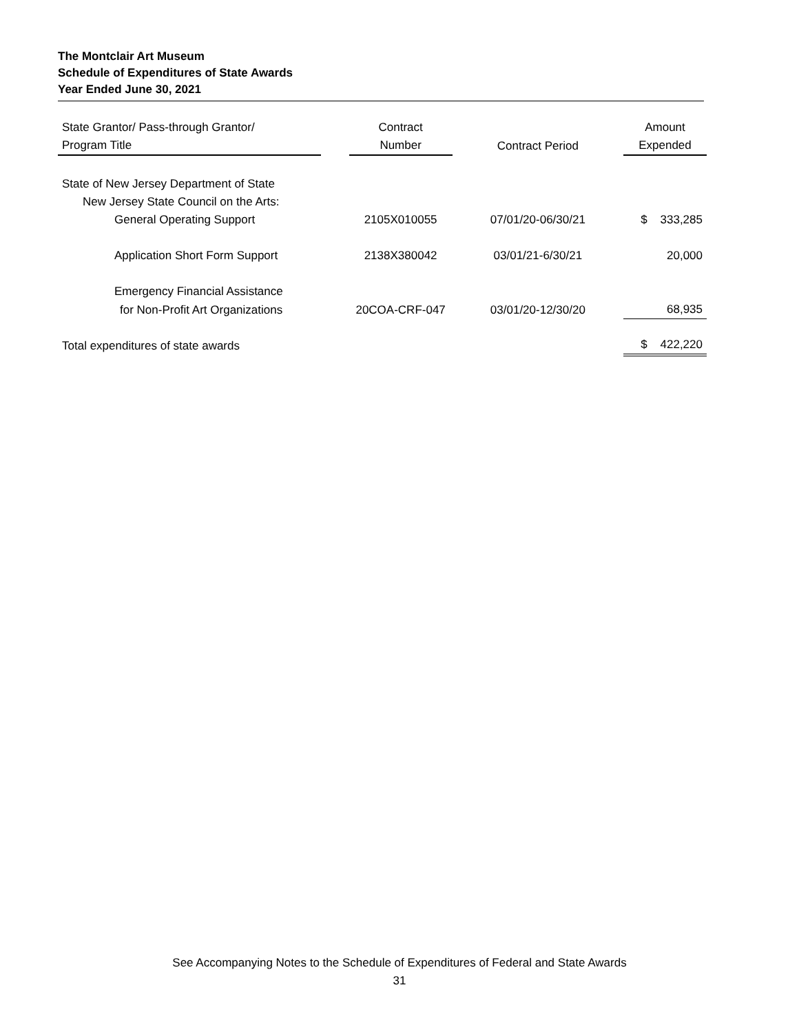The Montclair Art Museum
Schedule of Expenditures of State Awards
Year Ended June 30, 2021
| State Grantor/ Pass-through Grantor/ Program Title | | Contract Number | | Contract Period | | Amount Expended |
| --- | --- | --- | --- | --- | --- | --- |
| State of New Jersey Department of State | | | | | | |
| New Jersey State Council on the Arts: | | | | | | |
| General Operating Support | | 2105X010055 | | 07/01/20-06/30/21 | | $ 333,285 |
| Application Short Form Support | | 2138X380042 | | 03/01/21-6/30/21 | | 20,000 |
| Emergency Financial Assistance | | | | | | |
| for Non-Profit Art Organizations | | 20COA-CRF-047 | | 03/01/20-12/30/20 | | 68,935 |
| Total expenditures of state awards | | | | | | $ 422,220 |
See Accompanying Notes to the Schedule of Expenditures of Federal and State Awards
31